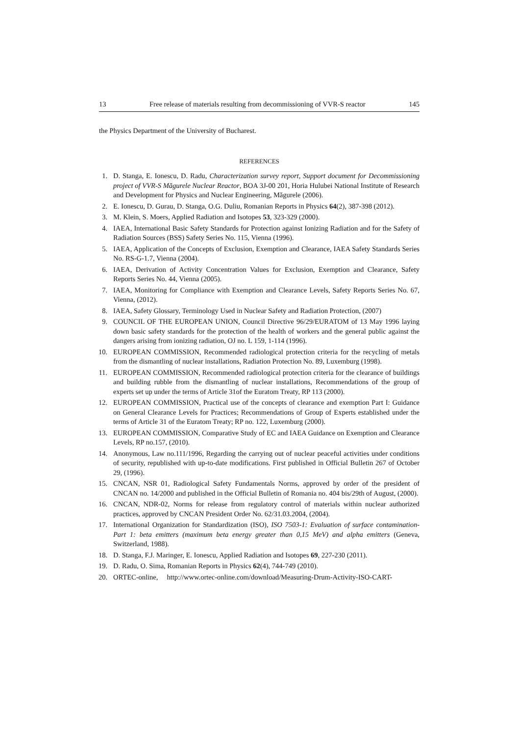13 Free release of materials resulting from decommissioning of VVR-S reactor 145
the Physics Department of the University of Bucharest.
REFERENCES
1. D. Stanga, E. Ionescu, D. Radu, Characterization survey report, Support document for Decommissioning project of VVR-S Măgurele Nuclear Reactor, BOA 3J-00 201, Horia Hulubei National Institute of Research and Development for Physics and Nuclear Engineering, Măgurele (2006).
2. E. Ionescu, D. Gurau, D. Stanga, O.G. Duliu, Romanian Reports in Physics 64(2), 387-398 (2012).
3. M. Klein, S. Moers, Applied Radiation and Isotopes 53, 323-329 (2000).
4. IAEA, International Basic Safety Standards for Protection against Ionizing Radiation and for the Safety of Radiation Sources (BSS) Safety Series No. 115, Vienna (1996).
5. IAEA, Application of the Concepts of Exclusion, Exemption and Clearance, IAEA Safety Standards Series No. RS-G-1.7, Vienna (2004).
6. IAEA, Derivation of Activity Concentration Values for Exclusion, Exemption and Clearance, Safety Reports Series No. 44, Vienna (2005).
7. IAEA, Monitoring for Compliance with Exemption and Clearance Levels, Safety Reports Series No. 67, Vienna, (2012).
8. IAEA, Safety Glossary, Terminology Used in Nuclear Safety and Radiation Protection, (2007)
9. COUNCIL OF THE EUROPEAN UNION, Council Directive 96/29/EURATOM of 13 May 1996 laying down basic safety standards for the protection of the health of workers and the general public against the dangers arising from ionizing radiation, OJ no. L 159, 1-114 (1996).
10. EUROPEAN COMMISSION, Recommended radiological protection criteria for the recycling of metals from the dismantling of nuclear installations, Radiation Protection No. 89, Luxemburg (1998).
11. EUROPEAN COMMISSION, Recommended radiological protection criteria for the clearance of buildings and building rubble from the dismantling of nuclear installations, Recommendations of the group of experts set up under the terms of Article 31of the Euratom Treaty, RP 113 (2000).
12. EUROPEAN COMMISSION, Practical use of the concepts of clearance and exemption Part I: Guidance on General Clearance Levels for Practices; Recommendations of Group of Experts established under the terms of Article 31 of the Euratom Treaty; RP no. 122, Luxemburg (2000).
13. EUROPEAN COMMISSION, Comparative Study of EC and IAEA Guidance on Exemption and Clearance Levels, RP no.157, (2010).
14. Anonymous, Law no.111/1996, Regarding the carrying out of nuclear peaceful activities under conditions of security, republished with up-to-date modifications. First published in Official Bulletin 267 of October 29, (1996).
15. CNCAN, NSR 01, Radiological Safety Fundamentals Norms, approved by order of the president of CNCAN no. 14/2000 and published in the Official Bulletin of Romania no. 404 bis/29th of August, (2000).
16. CNCAN, NDR-02, Norms for release from regulatory control of materials within nuclear authorized practices, approved by CNCAN President Order No. 62/31.03.2004, (2004).
17. International Organization for Standardization (ISO), ISO 7503-1: Evaluation of surface contamination-Part 1: beta emitters (maximum beta energy greater than 0,15 MeV) and alpha emitters (Geneva, Switzerland, 1988).
18. D. Stanga, F.J. Maringer, E. Ionescu, Applied Radiation and Isotopes 69, 227-230 (2011).
19. D. Radu, O. Sima, Romanian Reports in Physics 62(4), 744-749 (2010).
20. ORTEC-online, http://www.ortec-online.com/download/Measuring-Drum-Activity-ISO-CART-